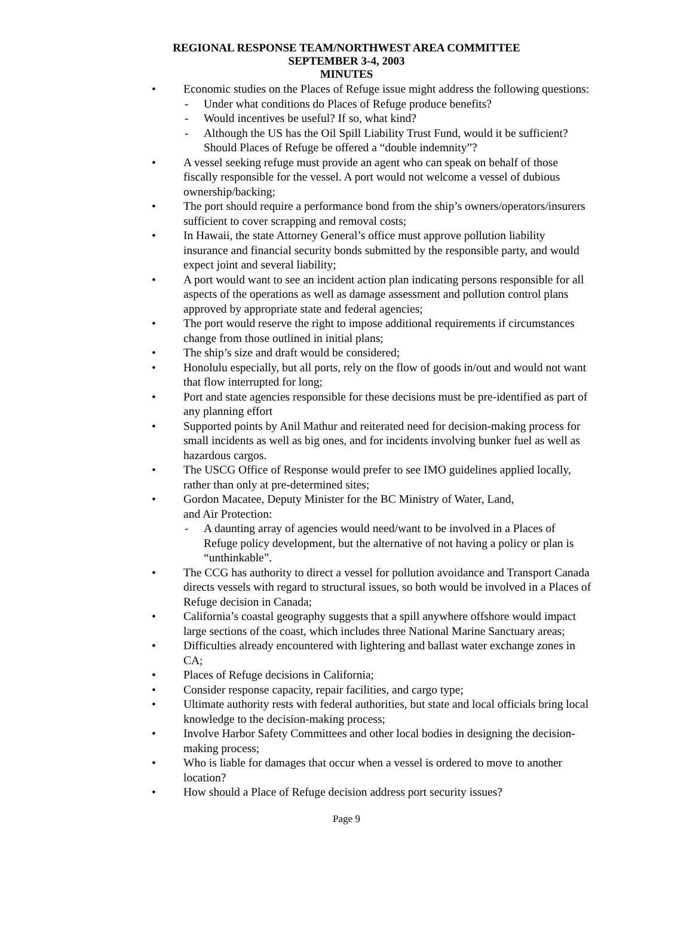REGIONAL RESPONSE TEAM/NORTHWEST AREA COMMITTEE
SEPTEMBER 3-4, 2003
MINUTES
• Economic studies on the Places of Refuge issue might address the following questions:
- Under what conditions do Places of Refuge produce benefits?
- Would incentives be useful? If so, what kind?
- Although the US has the Oil Spill Liability Trust Fund, would it be sufficient? Should Places of Refuge be offered a “double indemnity”?
• A vessel seeking refuge must provide an agent who can speak on behalf of those fiscally responsible for the vessel. A port would not welcome a vessel of dubious ownership/backing;
• The port should require a performance bond from the ship’s owners/operators/insurers sufficient to cover scrapping and removal costs;
• In Hawaii, the state Attorney General’s office must approve pollution liability insurance and financial security bonds submitted by the responsible party, and would expect joint and several liability;
• A port would want to see an incident action plan indicating persons responsible for all aspects of the operations as well as damage assessment and pollution control plans approved by appropriate state and federal agencies;
• The port would reserve the right to impose additional requirements if circumstances change from those outlined in initial plans;
• The ship’s size and draft would be considered;
• Honolulu especially, but all ports, rely on the flow of goods in/out and would not want that flow interrupted for long;
• Port and state agencies responsible for these decisions must be pre-identified as part of any planning effort
• Supported points by Anil Mathur and reiterated need for decision-making process for small incidents as well as big ones, and for incidents involving bunker fuel as well as hazardous cargos.
• The USCG Office of Response would prefer to see IMO guidelines applied locally, rather than only at pre-determined sites;
• Gordon Macatee, Deputy Minister for the BC Ministry of Water, Land,
and Air Protection:
- A daunting array of agencies would need/want to be involved in a Places of Refuge policy development, but the alternative of not having a policy or plan is “unthinkable”.
• The CCG has authority to direct a vessel for pollution avoidance and Transport Canada directs vessels with regard to structural issues, so both would be involved in a Places of Refuge decision in Canada;
• California’s coastal geography suggests that a spill anywhere offshore would impact large sections of the coast, which includes three National Marine Sanctuary areas;
• Difficulties already encountered with lightering and ballast water exchange zones in CA;
• Places of Refuge decisions in California;
• Consider response capacity, repair facilities, and cargo type;
• Ultimate authority rests with federal authorities, but state and local officials bring local knowledge to the decision-making process;
• Involve Harbor Safety Committees and other local bodies in designing the decision-making process;
• Who is liable for damages that occur when a vessel is ordered to move to another location?
• How should a Place of Refuge decision address port security issues?
Page 9